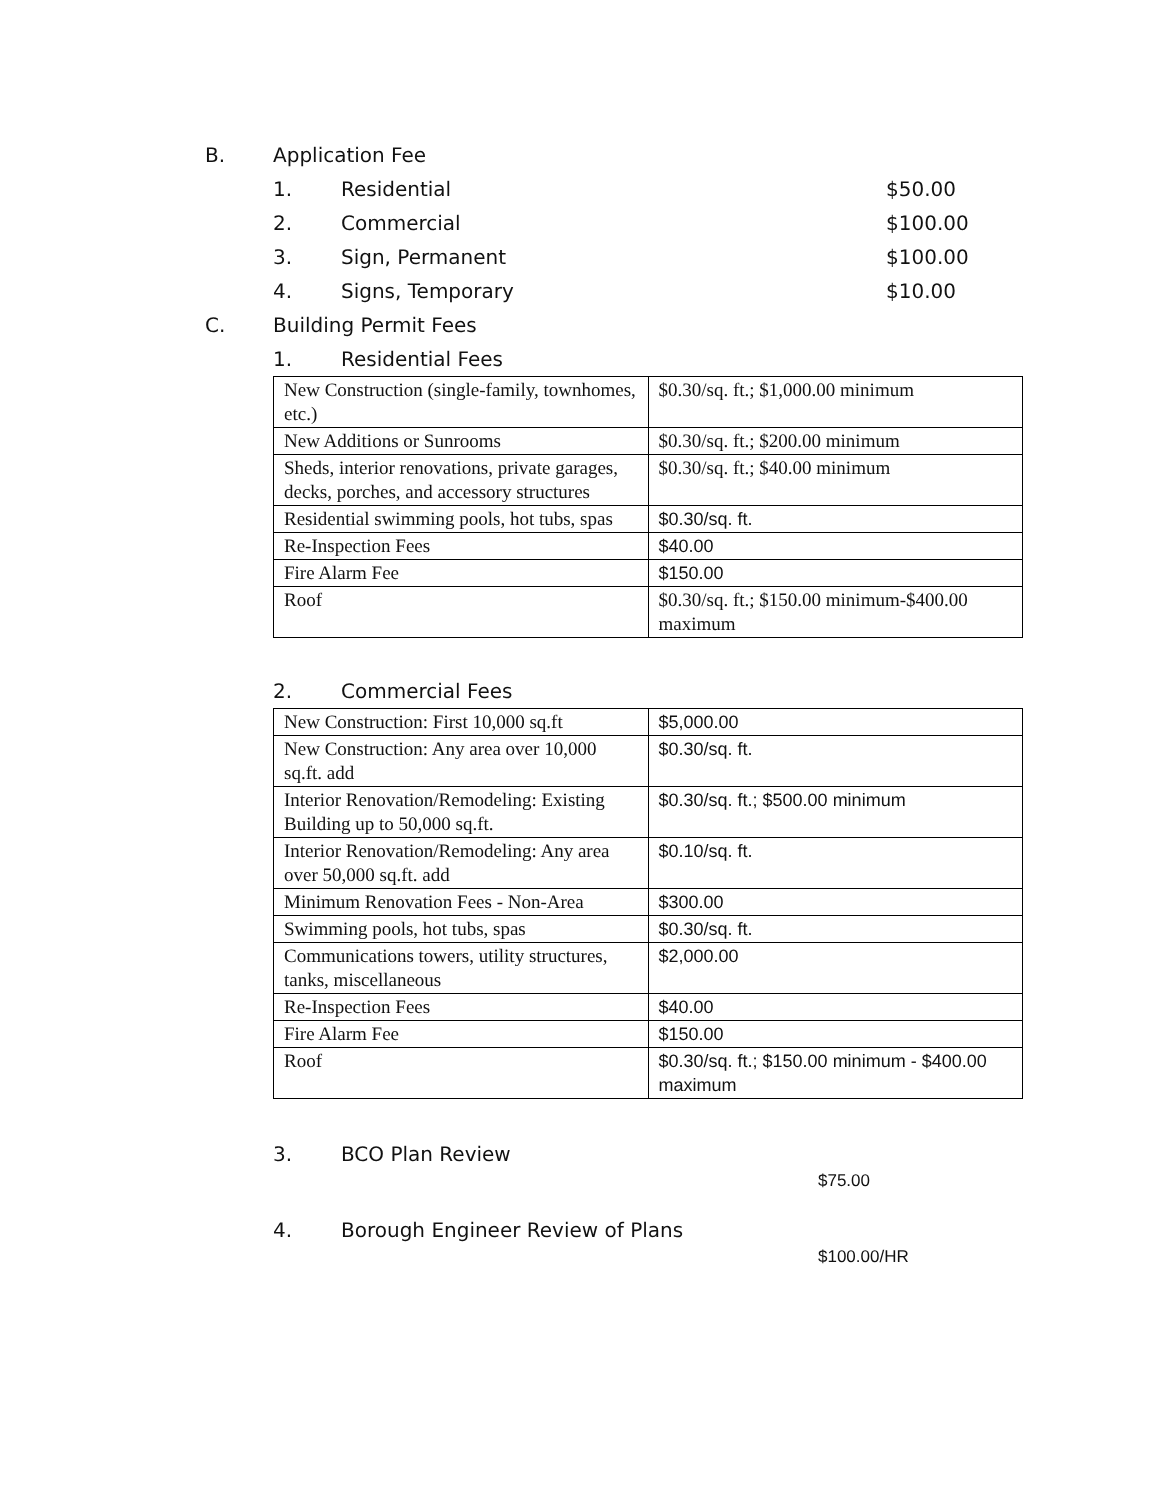B. Application Fee
1. Residential $50.00
2. Commercial $100.00
3. Sign, Permanent $100.00
4. Signs, Temporary $10.00
C. Building Permit Fees
1. Residential Fees
| New Construction (single-family, townhomes, etc.) | $0.30/sq. ft.; $1,000.00 minimum |
| New Additions or Sunrooms | $0.30/sq. ft.; $200.00 minimum |
| Sheds, interior renovations, private garages, decks, porches, and accessory structures | $0.30/sq. ft.; $40.00 minimum |
| Residential swimming pools, hot tubs, spas | $0.30/sq. ft. |
| Re-Inspection Fees | $40.00 |
| Fire Alarm Fee | $150.00 |
| Roof | $0.30/sq. ft.; $150.00 minimum-$400.00 maximum |
2. Commercial Fees
| New Construction: First 10,000 sq.ft | $5,000.00 |
| New Construction: Any area over 10,000 sq.ft. add | $0.30/sq. ft. |
| Interior Renovation/Remodeling: Existing Building up to 50,000 sq.ft. | $0.30/sq. ft.; $500.00 minimum |
| Interior Renovation/Remodeling: Any area over 50,000 sq.ft. add | $0.10/sq. ft. |
| Minimum Renovation Fees - Non-Area | $300.00 |
| Swimming pools, hot tubs, spas | $0.30/sq. ft. |
| Communications towers, utility structures, tanks, miscellaneous | $2,000.00 |
| Re-Inspection Fees | $40.00 |
| Fire Alarm Fee | $150.00 |
| Roof | $0.30/sq. ft.; $150.00 minimum - $400.00 maximum |
3. BCO Plan Review
$75.00
4. Borough Engineer Review of Plans
$100.00/HR